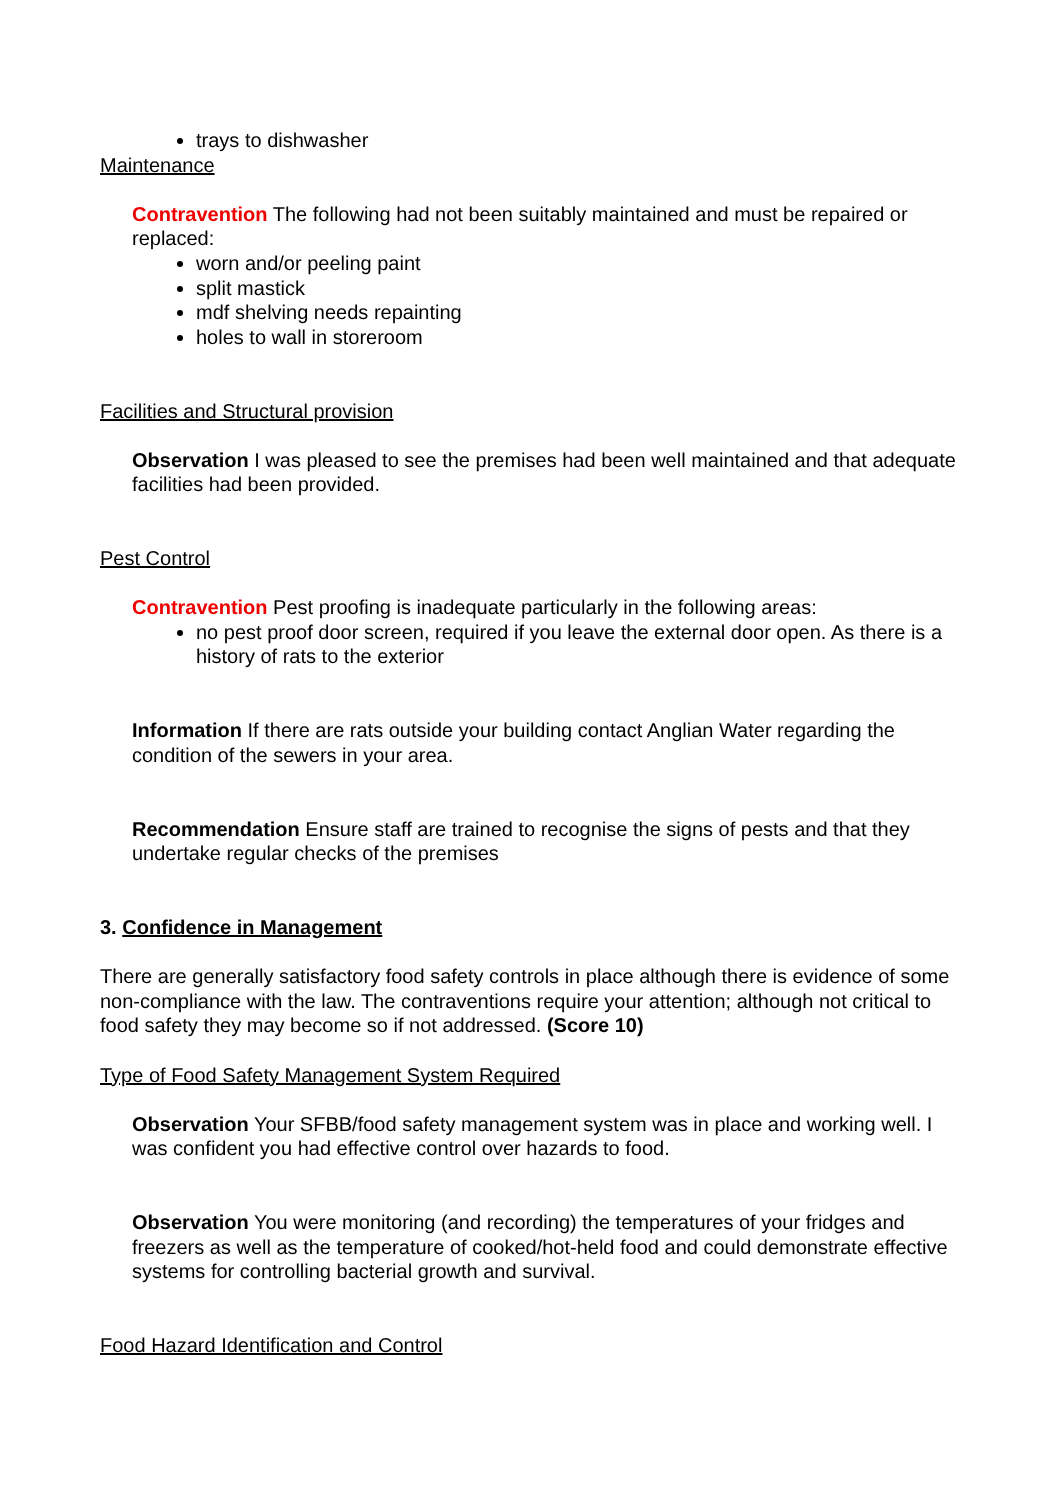trays to dishwasher
Maintenance
Contravention The following had not been suitably maintained and must be repaired or replaced:
worn and/or peeling paint
split mastick
mdf shelving needs repainting
holes to wall in storeroom
Facilities and Structural provision
Observation I was pleased to see the premises had been well maintained and that adequate facilities had been provided.
Pest Control
Contravention Pest proofing is inadequate particularly in the following areas:
no pest proof door screen, required if you leave the external door open. As there is a history of rats to the exterior
Information If there are rats outside your building contact Anglian Water regarding the condition of the sewers in your area.
Recommendation Ensure staff are trained to recognise the signs of pests and that they undertake regular checks of the premises
3. Confidence in Management
There are generally satisfactory food safety controls in place although there is evidence of some non-compliance with the law. The contraventions require your attention; although not critical to food safety they may become so if not addressed. (Score 10)
Type of Food Safety Management System Required
Observation Your SFBB/food safety management system was in place and working well. I was confident you had effective control over hazards to food.
Observation You were monitoring (and recording) the temperatures of your fridges and freezers as well as the temperature of cooked/hot-held food and could demonstrate effective systems for controlling bacterial growth and survival.
Food Hazard Identification and Control